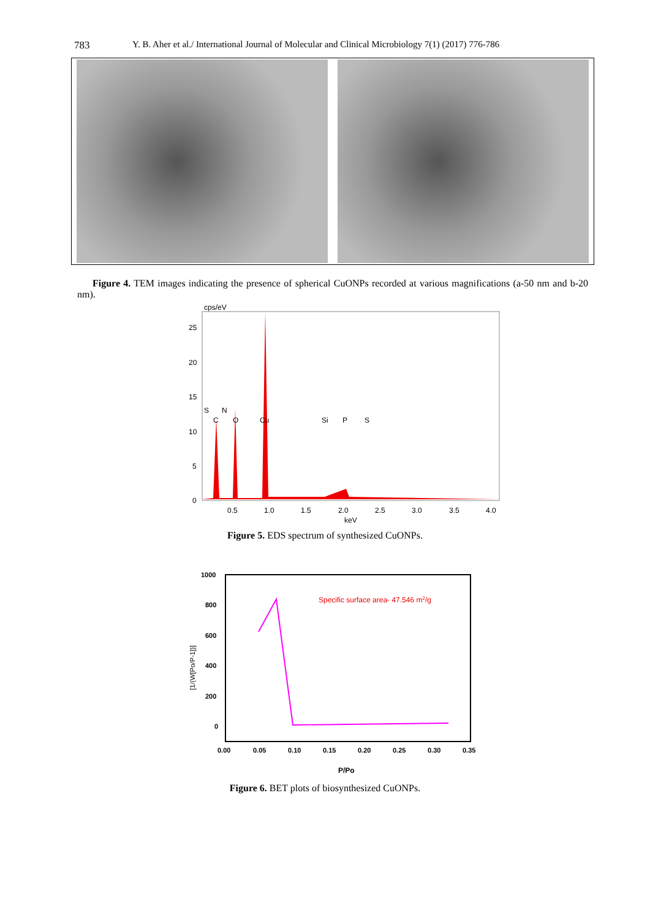783 Y. B. Aher et al./ International Journal of Molecular and Clinical Microbiology 7(1) (2017) 776-786
Figure 4. TEM images indicating the presence of spherical CuONPs recorded at various magnifications (a-50 nm and b-20 nm).
cps/eV
25
20
15
10
5
0
S
N
C
O
Cu
Si
P
S
0.5
1.0
1.5
2.0
2.5
3.0
3.5
4.0
keV
Figure 5. EDS spectrum of synthesized CuONPs.
1000
800
600
400
200
0
0.00
0.05
0.10
0.15
0.20
0.25
0.30
0.35
P/Po
[1/(W[Po/P-1])]
Specific surface area- 47.546 m2/g
Figure 6. BET plots of biosynthesized CuONPs.